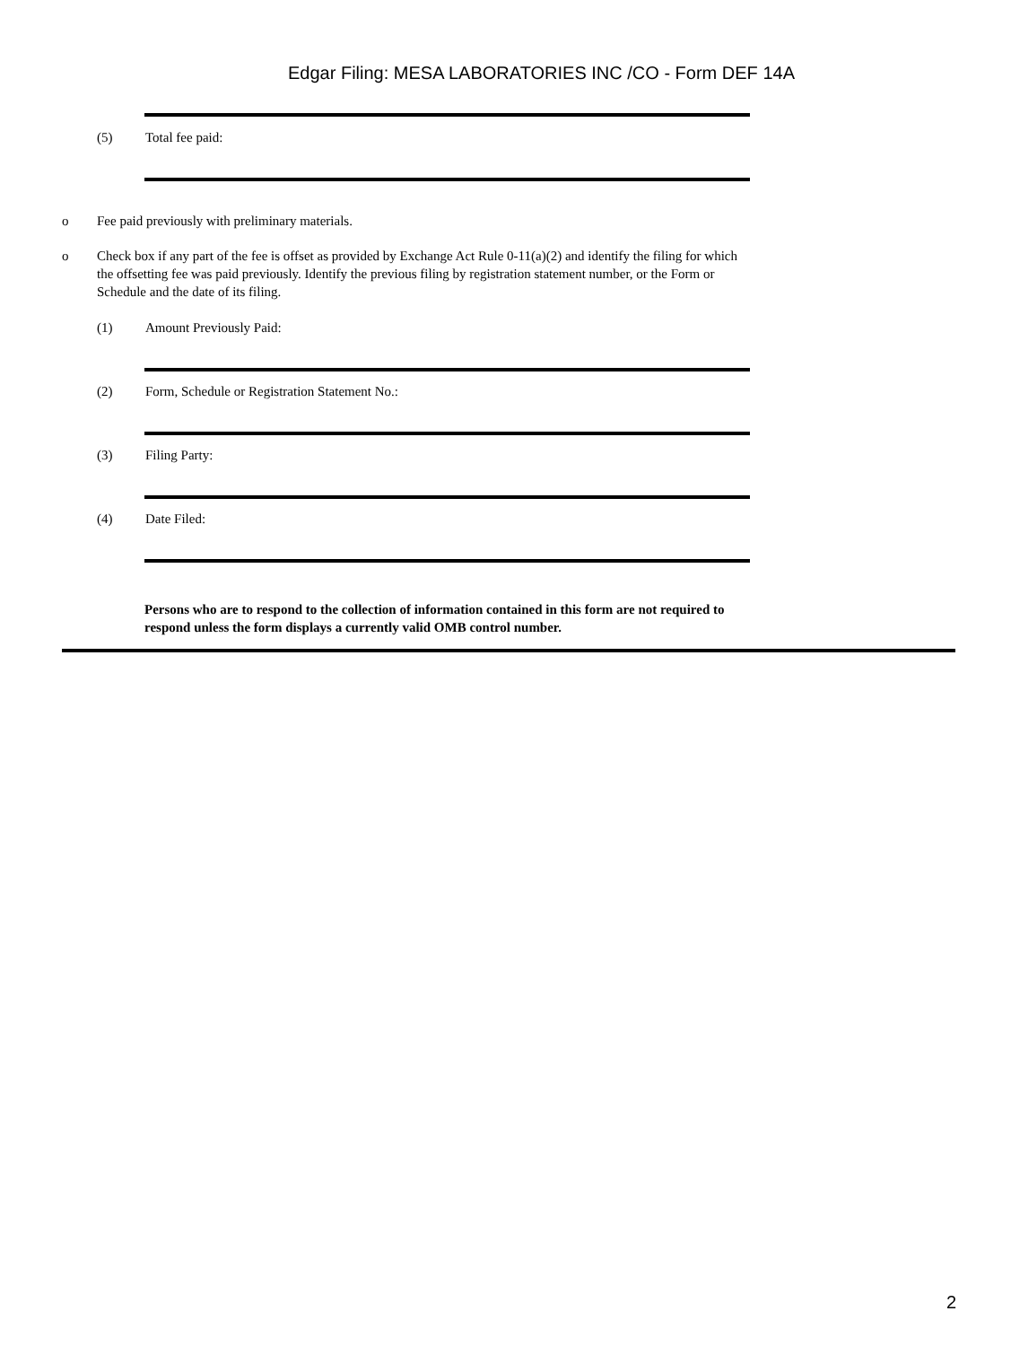Edgar Filing: MESA LABORATORIES INC /CO - Form DEF 14A
(5) Total fee paid:
o Fee paid previously with preliminary materials.
o Check box if any part of the fee is offset as provided by Exchange Act Rule 0-11(a)(2) and identify the filing for which the offsetting fee was paid previously. Identify the previous filing by registration statement number, or the Form or Schedule and the date of its filing.
(1) Amount Previously Paid:
(2) Form, Schedule or Registration Statement No.:
(3) Filing Party:
(4) Date Filed:
Persons who are to respond to the collection of information contained in this form are not required to respond unless the form displays a currently valid OMB control number.
2